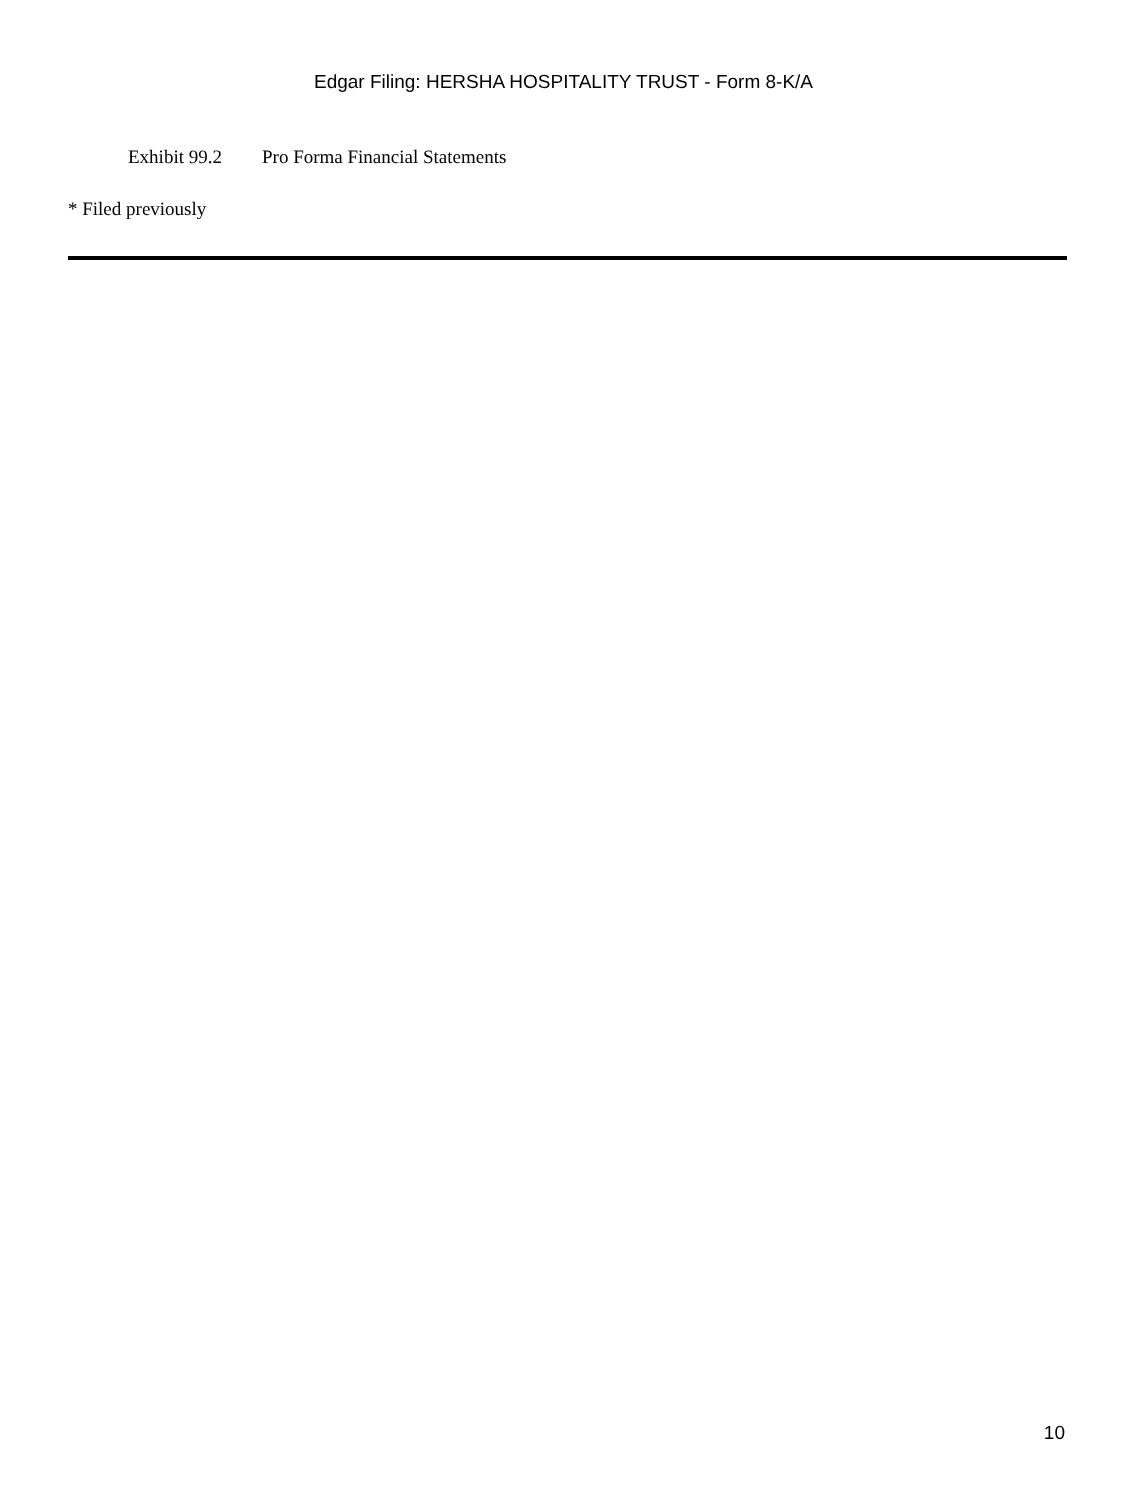Edgar Filing: HERSHA HOSPITALITY TRUST - Form 8-K/A
Exhibit 99.2 Pro Forma Financial Statements
* Filed previously
10